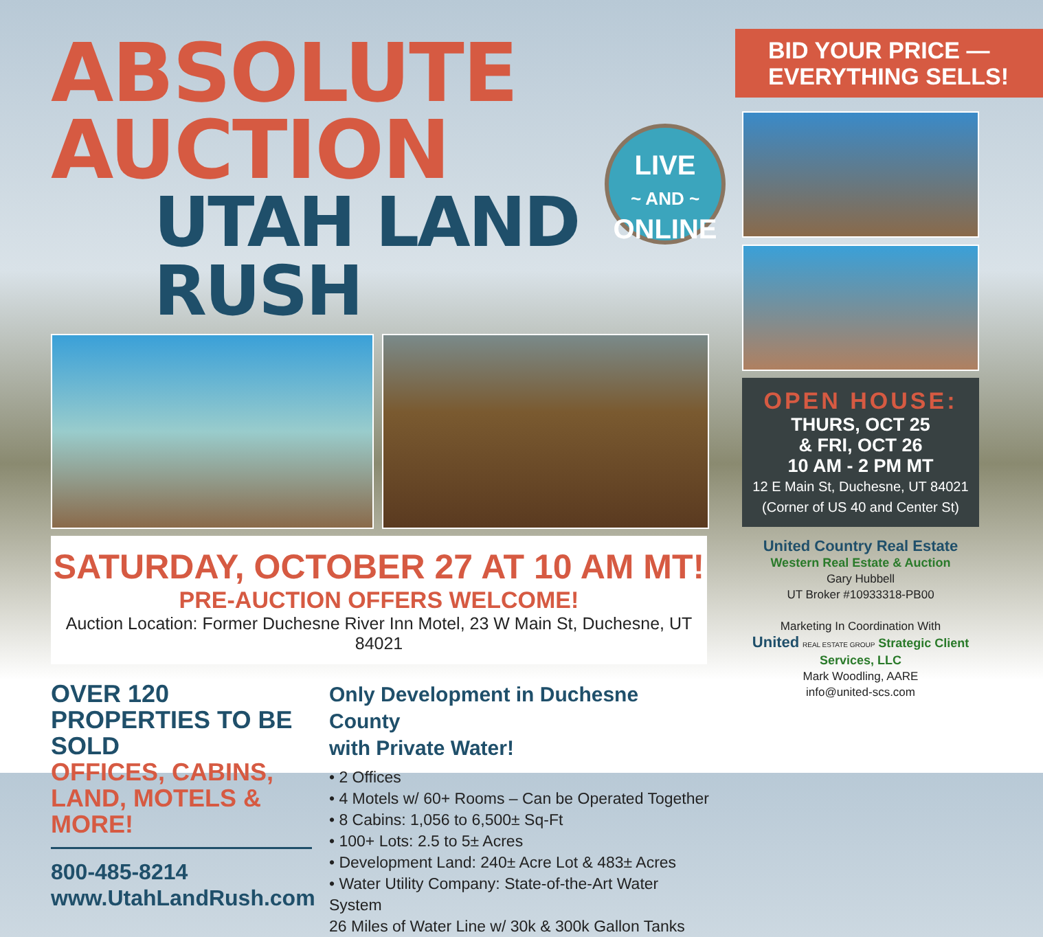ABSOLUTE AUCTION
UTAH LAND RUSH
SATURDAY, OCTOBER 27 AT 10 AM MT!
PRE-AUCTION OFFERS WELCOME!
Auction Location: Former Duchesne River Inn Motel, 23 W Main St, Duchesne, UT 84021
OVER 120 PROPERTIES TO BE SOLD
OFFICES, CABINS, LAND, MOTELS & MORE!
800-485-8214
www.UtahLandRush.com
Only Development in Duchesne County
with Private Water!
• 2 Offices
• 4 Motels w/ 60+ Rooms – Can be Operated Together
• 8 Cabins: 1,056 to 6,500± Sq-Ft
• 100+ Lots: 2.5 to 5± Acres
• Development Land: 240± Acre Lot & 483± Acres
• Water Utility Company: State-of-the-Art Water System
26 Miles of Water Line w/ 30k & 300k Gallon Tanks
LIVE
~ AND ~
ONLINE
BID YOUR PRICE —
EVERYTHING SELLS!
OPEN HOUSE:
THURS, OCT 25
& FRI, OCT 26
10 AM - 2 PM MT
12 E Main St, Duchesne, UT 84021
(Corner of US 40 and Center St)
United Country Real Estate Western Real Estate & Auction
Gary Hubbell
UT Broker #10933318-PB00
Marketing In Coordination With
United REAL ESTATE GROUP Strategic Client Services, LLC
Mark Woodling, AARE
info@united-scs.com